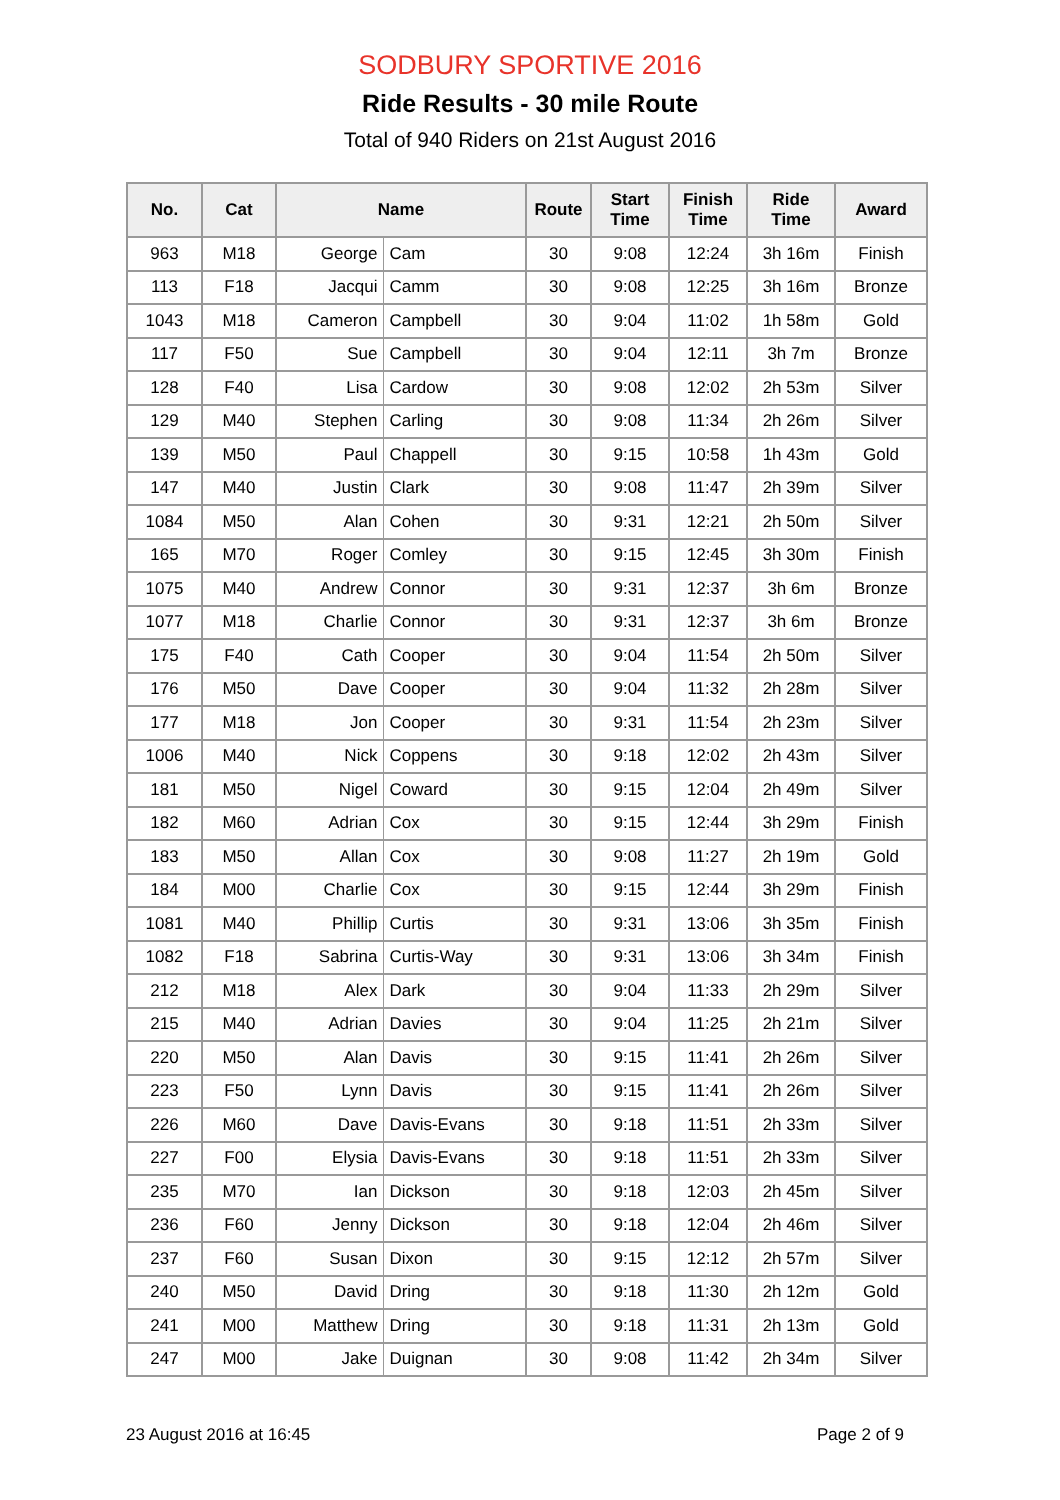SODBURY SPORTIVE 2016
Ride Results - 30 mile Route
Total of 940 Riders on 21st August 2016
| No. | Cat | Name | | Route | Start Time | Finish Time | Ride Time | Award |
| --- | --- | --- | --- | --- | --- | --- | --- | --- |
| 963 | M18 | George | Cam | 30 | 9:08 | 12:24 | 3h 16m | Finish |
| 113 | F18 | Jacqui | Camm | 30 | 9:08 | 12:25 | 3h 16m | Bronze |
| 1043 | M18 | Cameron | Campbell | 30 | 9:04 | 11:02 | 1h 58m | Gold |
| 117 | F50 | Sue | Campbell | 30 | 9:04 | 12:11 | 3h 7m | Bronze |
| 128 | F40 | Lisa | Cardow | 30 | 9:08 | 12:02 | 2h 53m | Silver |
| 129 | M40 | Stephen | Carling | 30 | 9:08 | 11:34 | 2h 26m | Silver |
| 139 | M50 | Paul | Chappell | 30 | 9:15 | 10:58 | 1h 43m | Gold |
| 147 | M40 | Justin | Clark | 30 | 9:08 | 11:47 | 2h 39m | Silver |
| 1084 | M50 | Alan | Cohen | 30 | 9:31 | 12:21 | 2h 50m | Silver |
| 165 | M70 | Roger | Comley | 30 | 9:15 | 12:45 | 3h 30m | Finish |
| 1075 | M40 | Andrew | Connor | 30 | 9:31 | 12:37 | 3h 6m | Bronze |
| 1077 | M18 | Charlie | Connor | 30 | 9:31 | 12:37 | 3h 6m | Bronze |
| 175 | F40 | Cath | Cooper | 30 | 9:04 | 11:54 | 2h 50m | Silver |
| 176 | M50 | Dave | Cooper | 30 | 9:04 | 11:32 | 2h 28m | Silver |
| 177 | M18 | Jon | Cooper | 30 | 9:31 | 11:54 | 2h 23m | Silver |
| 1006 | M40 | Nick | Coppens | 30 | 9:18 | 12:02 | 2h 43m | Silver |
| 181 | M50 | Nigel | Coward | 30 | 9:15 | 12:04 | 2h 49m | Silver |
| 182 | M60 | Adrian | Cox | 30 | 9:15 | 12:44 | 3h 29m | Finish |
| 183 | M50 | Allan | Cox | 30 | 9:08 | 11:27 | 2h 19m | Gold |
| 184 | M00 | Charlie | Cox | 30 | 9:15 | 12:44 | 3h 29m | Finish |
| 1081 | M40 | Phillip | Curtis | 30 | 9:31 | 13:06 | 3h 35m | Finish |
| 1082 | F18 | Sabrina | Curtis-Way | 30 | 9:31 | 13:06 | 3h 34m | Finish |
| 212 | M18 | Alex | Dark | 30 | 9:04 | 11:33 | 2h 29m | Silver |
| 215 | M40 | Adrian | Davies | 30 | 9:04 | 11:25 | 2h 21m | Silver |
| 220 | M50 | Alan | Davis | 30 | 9:15 | 11:41 | 2h 26m | Silver |
| 223 | F50 | Lynn | Davis | 30 | 9:15 | 11:41 | 2h 26m | Silver |
| 226 | M60 | Dave | Davis-Evans | 30 | 9:18 | 11:51 | 2h 33m | Silver |
| 227 | F00 | Elysia | Davis-Evans | 30 | 9:18 | 11:51 | 2h 33m | Silver |
| 235 | M70 | Ian | Dickson | 30 | 9:18 | 12:03 | 2h 45m | Silver |
| 236 | F60 | Jenny | Dickson | 30 | 9:18 | 12:04 | 2h 46m | Silver |
| 237 | F60 | Susan | Dixon | 30 | 9:15 | 12:12 | 2h 57m | Silver |
| 240 | M50 | David | Dring | 30 | 9:18 | 11:30 | 2h 12m | Gold |
| 241 | M00 | Matthew | Dring | 30 | 9:18 | 11:31 | 2h 13m | Gold |
| 247 | M00 | Jake | Duignan | 30 | 9:08 | 11:42 | 2h 34m | Silver |
23 August 2016 at 16:45 Page 2 of 9